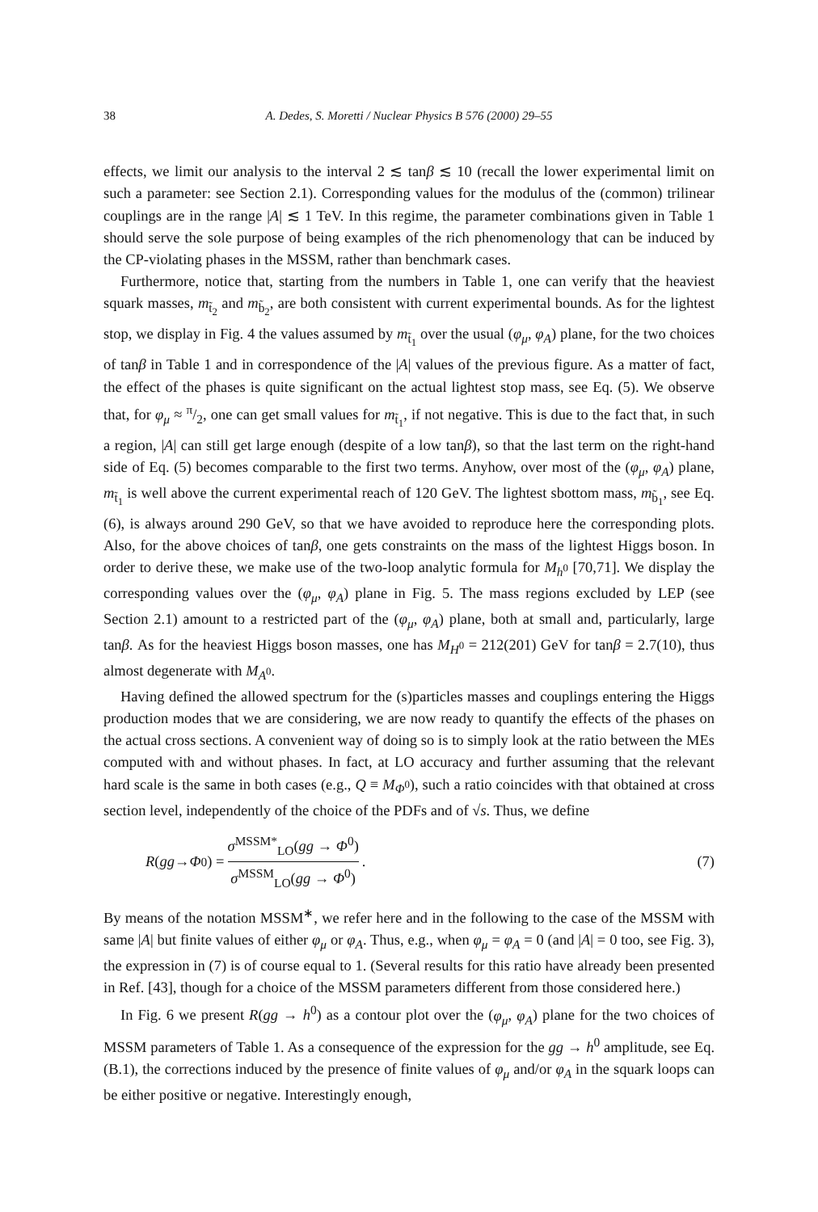38 A. Dedes, S. Moretti / Nuclear Physics B 576 (2000) 29–55
effects, we limit our analysis to the interval 2 ≲ tanβ ≲ 10 (recall the lower experimental limit on such a parameter: see Section 2.1). Corresponding values for the modulus of the (common) trilinear couplings are in the range |A| ≲ 1 TeV. In this regime, the parameter combinations given in Table 1 should serve the sole purpose of being examples of the rich phenomenology that can be induced by the CP-violating phases in the MSSM, rather than benchmark cases.
Furthermore, notice that, starting from the numbers in Table 1, one can verify that the heaviest squark masses, m<sub>t̃<sub>2</sub></sub> and m<sub>b̃<sub>2</sub></sub>, are both consistent with current experimental bounds. As for the lightest stop, we display in Fig. 4 the values assumed by m<sub>t̃<sub>1</sub></sub> over the usual (φ<sub>μ</sub>, φ<sub>A</sub>) plane, for the two choices of tanβ in Table 1 and in correspondence of the |A| values of the previous figure. As a matter of fact, the effect of the phases is quite significant on the actual lightest stop mass, see Eq. (5). We observe that, for φ<sub>μ</sub> ≈ π/2, one can get small values for m<sub>t̃<sub>1</sub></sub>, if not negative. This is due to the fact that, in such a region, |A| can still get large enough (despite of a low tanβ), so that the last term on the right-hand side of Eq. (5) becomes comparable to the first two terms. Anyhow, over most of the (φ<sub>μ</sub>, φ<sub>A</sub>) plane, m<sub>t̃<sub>1</sub></sub> is well above the current experimental reach of 120 GeV. The lightest sbottom mass, m<sub>b̃<sub>1</sub></sub>, see Eq. (6), is always around 290 GeV, so that we have avoided to reproduce here the corresponding plots. Also, for the above choices of tanβ, one gets constraints on the mass of the lightest Higgs boson. In order to derive these, we make use of the two-loop analytic formula for M<sub>h<sup>0</sup></sub> [70,71]. We display the corresponding values over the (φ<sub>μ</sub>, φ<sub>A</sub>) plane in Fig. 5. The mass regions excluded by LEP (see Section 2.1) amount to a restricted part of the (φ<sub>μ</sub>, φ<sub>A</sub>) plane, both at small and, particularly, large tanβ. As for the heaviest Higgs boson masses, one has M<sub>H<sup>0</sup></sub> = 212(201) GeV for tanβ = 2.7(10), thus almost degenerate with M<sub>A<sup>0</sup></sub>.
Having defined the allowed spectrum for the (s)particles masses and couplings entering the Higgs production modes that we are considering, we are now ready to quantify the effects of the phases on the actual cross sections. A convenient way of doing so is to simply look at the ratio between the MEs computed with and without phases. In fact, at LO accuracy and further assuming that the relevant hard scale is the same in both cases (e.g., Q ≡ M<sub>Φ<sup>0</sup></sub>), such a ratio coincides with that obtained at cross section level, independently of the choice of the PDFs and of √s. Thus, we define
R (gg → Φ<sup>0</sup>) = σ<sup>MSSM*</sup><sub>LO</sub>(gg → Φ<sup>0</sup>) σ<sup>MSSM</sup><sub>LO</sub>(gg → Φ<sup>0</sup>).
(7)
By means of the notation MSSM<sup>∗</sup>, we refer here and in the following to the case of the MSSM with same |A| but finite values of either φ<sub>μ</sub> or φ<sub>A</sub>. Thus, e.g., when φ<sub>μ</sub> = φ<sub>A</sub> = 0 (and |A| = 0 too, see Fig. 3), the expression in (7) is of course equal to 1. (Several results for this ratio have already been presented in Ref. [43], though for a choice of the MSSM parameters different from those considered here.)
In Fig. 6 we present R(gg → h<sup>0</sup>) as a contour plot over the (φ<sub>μ</sub>, φ<sub>A</sub>) plane for the two choices of MSSM parameters of Table 1. As a consequence of the expression for the gg → h<sup>0</sup> amplitude, see Eq. (B.1), the corrections induced by the presence of finite values of φ<sub>μ</sub> and/or φ<sub>A</sub> in the squark loops can be either positive or negative. Interestingly enough,